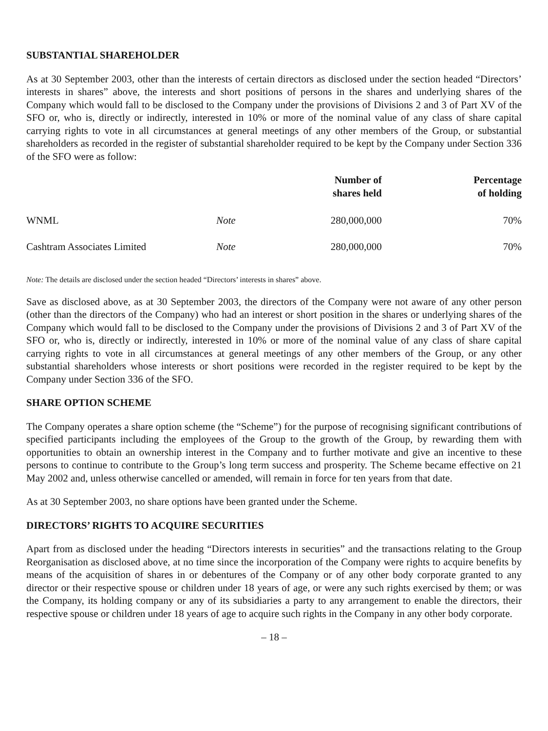SUBSTANTIAL SHAREHOLDER
As at 30 September 2003, other than the interests of certain directors as disclosed under the section headed “Directors’ interests in shares” above, the interests and short positions of persons in the shares and underlying shares of the Company which would fall to be disclosed to the Company under the provisions of Divisions 2 and 3 of Part XV of the SFO or, who is, directly or indirectly, interested in 10% or more of the nominal value of any class of share capital carrying rights to vote in all circumstances at general meetings of any other members of the Group, or substantial shareholders as recorded in the register of substantial shareholder required to be kept by the Company under Section 336 of the SFO were as follow:
| | | Number of shares held | Percentage of holding |
| --- | --- | --- | --- |
| WNML | Note | 280,000,000 | 70% |
| Cashtram Associates Limited | Note | 280,000,000 | 70% |
Note: The details are disclosed under the section headed “Directors’ interests in shares” above.
Save as disclosed above, as at 30 September 2003, the directors of the Company were not aware of any other person (other than the directors of the Company) who had an interest or short position in the shares or underlying shares of the Company which would fall to be disclosed to the Company under the provisions of Divisions 2 and 3 of Part XV of the SFO or, who is, directly or indirectly, interested in 10% or more of the nominal value of any class of share capital carrying rights to vote in all circumstances at general meetings of any other members of the Group, or any other substantial shareholders whose interests or short positions were recorded in the register required to be kept by the Company under Section 336 of the SFO.
SHARE OPTION SCHEME
The Company operates a share option scheme (the “Scheme”) for the purpose of recognising significant contributions of specified participants including the employees of the Group to the growth of the Group, by rewarding them with opportunities to obtain an ownership interest in the Company and to further motivate and give an incentive to these persons to continue to contribute to the Group’s long term success and prosperity. The Scheme became effective on 21 May 2002 and, unless otherwise cancelled or amended, will remain in force for ten years from that date.
As at 30 September 2003, no share options have been granted under the Scheme.
DIRECTORS’ RIGHTS TO ACQUIRE SECURITIES
Apart from as disclosed under the heading “Directors interests in securities” and the transactions relating to the Group Reorganisation as disclosed above, at no time since the incorporation of the Company were rights to acquire benefits by means of the acquisition of shares in or debentures of the Company or of any other body corporate granted to any director or their respective spouse or children under 18 years of age, or were any such rights exercised by them; or was the Company, its holding company or any of its subsidiaries a party to any arrangement to enable the directors, their respective spouse or children under 18 years of age to acquire such rights in the Company in any other body corporate.
– 18 –